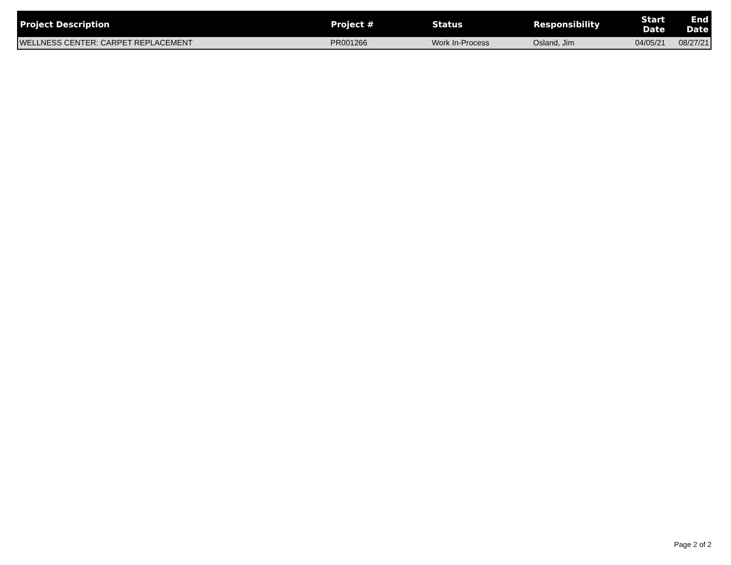| Project Description | Project # | Status | Responsibility | Start Date | End Date |
| --- | --- | --- | --- | --- | --- |
| WELLNESS CENTER: CARPET REPLACEMENT | PR001266 | Work In-Process | Osland, Jim | 04/05/21 | 08/27/21 |
Page 2 of 2